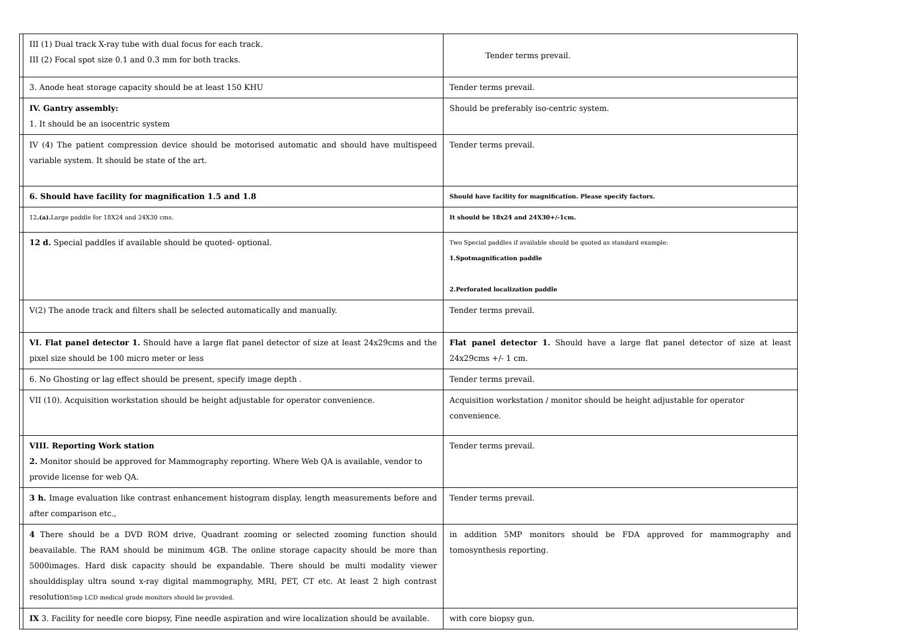| | III (1) Dual track X-ray tube with dual focus for each track. III (2) Focal spot size 0.1 and 0.3 mm for both tracks. | Tender terms prevail. |
| | 3. Anode heat storage capacity should be at least 150 KHU | Tender terms prevail. |
| | IV. Gantry assembly: 1. It should be an isocentric system | Should be preferably iso-centric system. |
| | IV (4) The patient compression device should be motorised automatic and should have multispeed variable system. It should be state of the art. | Tender terms prevail. |
| | 6. Should have facility for magnification 1.5 and 1.8 | Should have facility for magnification. Please specify factors. |
| | 12 .(a). Large paddle for 18X24 and 24X30 cms. | It should be 18x24 and 24X30+/-1cm. |
| | 12 d. Special paddles if available should be quoted- optional. | Two Special paddles if available should be quoted as standard example: 1.Spotmagnification paddle 2.Perforated localization paddle |
| | V(2) The anode track and filters shall be selected automatically and manually. | Tender terms prevail. |
| | VI. Flat panel detector 1. Should have a large flat panel detector of size at least 24x29cms and the pixel size should be 100 micro meter or less | Flat panel detector 1. Should have a large flat panel detector of size at least 24x29cms +/- 1 cm. |
| | 6. No Ghosting or lag effect should be present, specify image depth . | Tender terms prevail. |
| | VII (10). Acquisition workstation should be height adjustable for operator convenience. | Acquisition workstation / monitor should be height adjustable for operator convenience. |
| | VIII. Reporting Work station 2. Monitor should be approved for Mammography reporting. Where Web QA is available, vendor to provide license for web QA. | Tender terms prevail. |
| | 3 h. Image evaluation like contrast enhancement histogram display, length measurements before and after comparison etc., | Tender terms prevail. |
| | 4 There should be a DVD ROM drive, Quadrant zooming or selected zooming function should beavailable. The RAM should be minimum 4GB. The online storage capacity should be more than 5000images. Hard disk capacity should be expandable. There should be multi modality viewer shoulddisplay ultra sound x-ray digital mammography, MRI, PET, CT etc. At least 2 high contrast resolution 5mp LCD medical grade monitors should be provided. | in addition 5MP monitors should be FDA approved for mammography and tomosynthesis reporting. |
| | IX 3. Facility for needle core biopsy, Fine needle aspiration and wire localization should be available. | with core biopsy gun. |